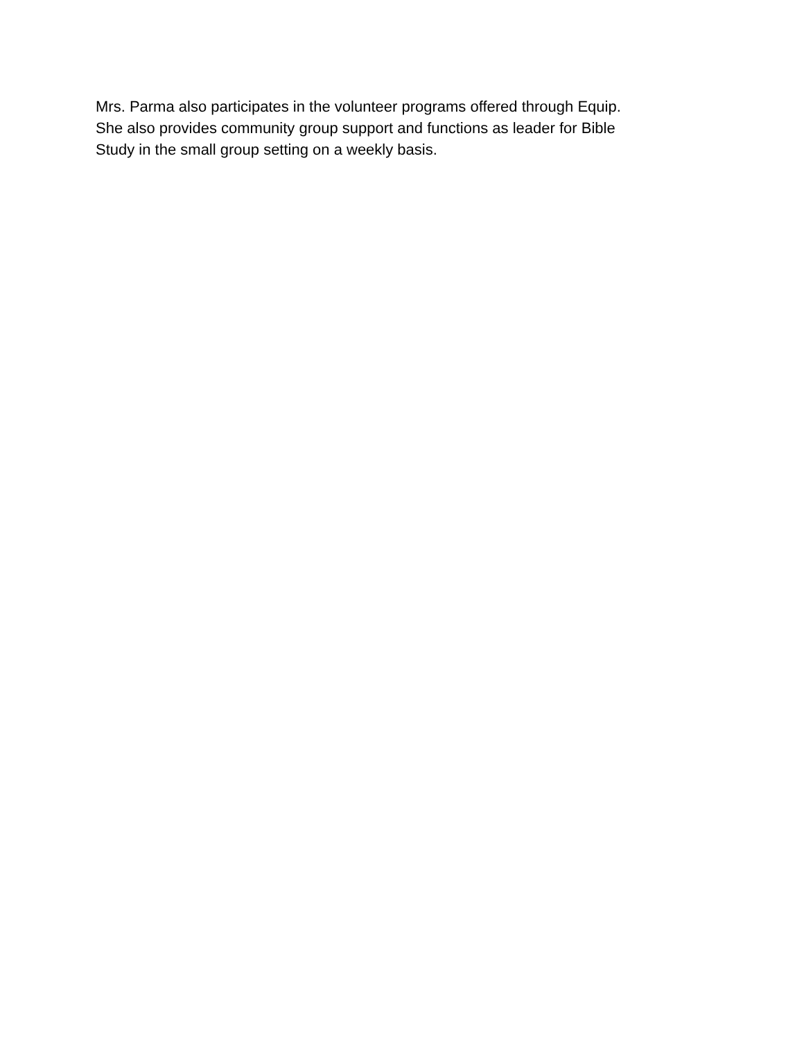Mrs. Parma also participates in the volunteer programs offered through Equip.
She also provides community group support and functions as leader for Bible
Study in the small group setting on a weekly basis.